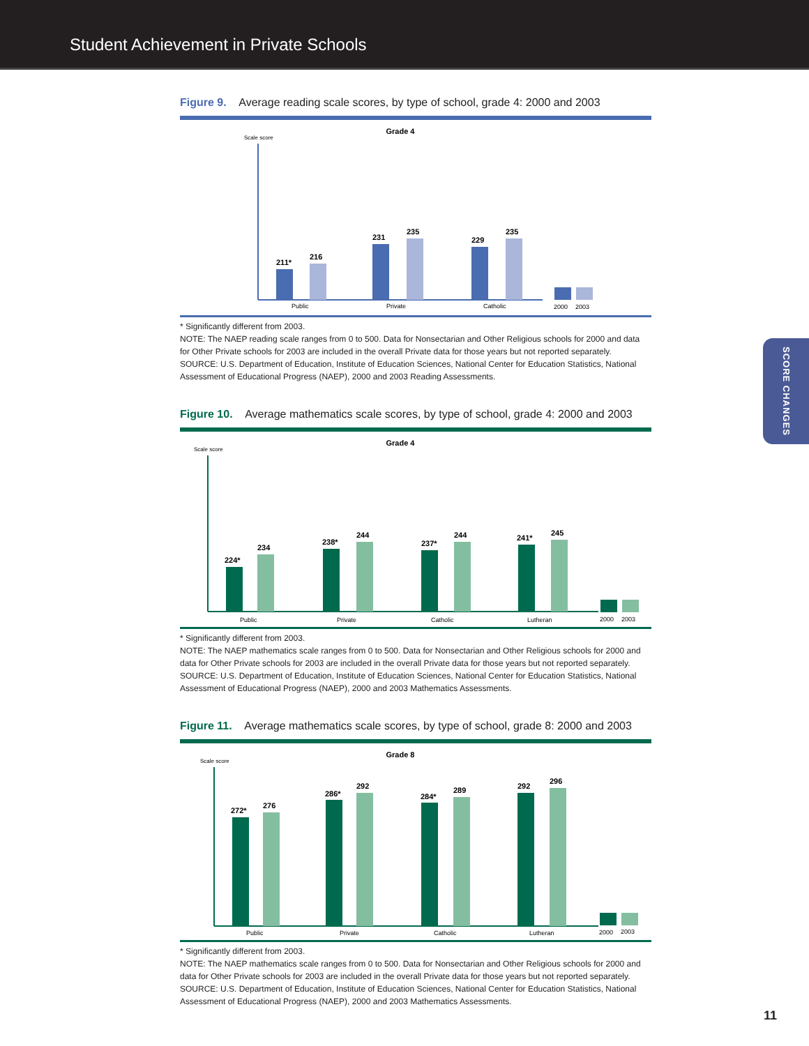Student Achievement in Private Schools
SCORE CHANGES
Figure 9. Average reading scale scores, by type of school, grade 4: 2000 and 2003
Grade 4
Scale score
211*
216
231
235
229
235
Public
Private
Catholic
2000
2003
* Significantly different from 2003.
NOTE: The NAEP reading scale ranges from 0 to 500. Data for Nonsectarian and Other Religious schools for 2000 and data for Other Private schools for 2003 are included in the overall Private data for those years but not reported separately.
SOURCE: U.S. Department of Education, Institute of Education Sciences, National Center for Education Statistics, National Assessment of Educational Progress (NAEP), 2000 and 2003 Reading Assessments.
Figure 10. Average mathematics scale scores, by type of school, grade 4: 2000 and 2003
Grade 4
Scale score
224*
234
238*
244
237*
244
241*
245
Public
Private
Catholic
Lutheran
2000
2003
* Significantly different from 2003.
NOTE: The NAEP mathematics scale ranges from 0 to 500. Data for Nonsectarian and Other Religious schools for 2000 and data for Other Private schools for 2003 are included in the overall Private data for those years but not reported separately.
SOURCE: U.S. Department of Education, Institute of Education Sciences, National Center for Education Statistics, National Assessment of Educational Progress (NAEP), 2000 and 2003 Mathematics Assessments.
Figure 11. Average mathematics scale scores, by type of school, grade 8: 2000 and 2003
Grade 8
Scale score
272*
276
286*
292
284*
289
292
296
Public
Private
Catholic
Lutheran
2000
2003
* Significantly different from 2003.
NOTE: The NAEP mathematics scale ranges from 0 to 500. Data for Nonsectarian and Other Religious schools for 2000 and data for Other Private schools for 2003 are included in the overall Private data for those years but not reported separately.
SOURCE: U.S. Department of Education, Institute of Education Sciences, National Center for Education Statistics, National Assessment of Educational Progress (NAEP), 2000 and 2003 Mathematics Assessments.
11